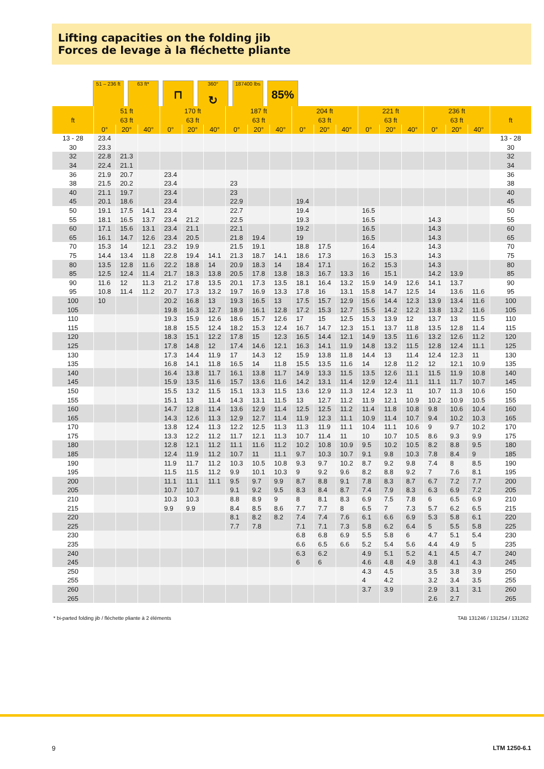Lifting capacities on the folding jib
Forces de levage à la fléchette pliante
51 – 236 ft
63 ft*
⊓
360°
↻
187400 lbs
85%
| ft | 51 ft | | | 170 ft | | | 187 ft | | | 204 ft | | | 221 ft | | | 236 ft | | | ft |
| --- | --- | --- | --- | --- | --- | --- | --- | --- | --- | --- | --- | --- | --- | --- | --- | --- | --- | --- | --- |
| | 63 ft | | | 63 ft | | | 63 ft | | | 63 ft | | | 63 ft | | | 63 ft | | | |
| | 0° | 20° | 40° | 0° | 20° | 40° | 0° | 20° | 40° | 0° | 20° | 40° | 0° | 20° | 40° | 0° | 20° | 40° | |
| 13 - 28 | 23.4 | | | | | | | | | | | | | | | | | | 13 - 28 |
| 30 | 23.3 | | | | | | | | | | | | | | | | | | 30 |
| 32 | 22.8 | 21.3 | | | | | | | | | | | | | | | | | 32 |
| 34 | 22.4 | 21.1 | | | | | | | | | | | | | | | | | 34 |
| 36 | 21.9 | 20.7 | | 23.4 | | | | | | | | | | | | | | | 36 |
| 38 | 21.5 | 20.2 | | 23.4 | | | 23 | | | | | | | | | | | | 38 |
| 40 | 21.1 | 19.7 | | 23.4 | | | 23 | | | | | | | | | | | | 40 |
| 45 | 20.1 | 18.6 | | 23.4 | | | 22.9 | | | 19.4 | | | | | | | | | 45 |
| 50 | 19.1 | 17.5 | 14.1 | 23.4 | | | 22.7 | | | 19.4 | | | 16.5 | | | | | | 50 |
| 55 | 18.1 | 16.5 | 13.7 | 23.4 | 21.2 | | 22.5 | | | 19.3 | | | 16.5 | | | 14.3 | | | 55 |
| 60 | 17.1 | 15.6 | 13.1 | 23.4 | 21.1 | | 22.1 | | | 19.2 | | | 16.5 | | | 14.3 | | | 60 |
| 65 | 16.1 | 14.7 | 12.6 | 23.4 | 20.5 | | 21.8 | 19.4 | | 19 | | | 16.5 | | | 14.3 | | | 65 |
| 70 | 15.3 | 14 | 12.1 | 23.2 | 19.9 | | 21.5 | 19.1 | | 18.8 | 17.5 | | 16.4 | | | 14.3 | | | 70 |
| 75 | 14.4 | 13.4 | 11.8 | 22.8 | 19.4 | 14.1 | 21.3 | 18.7 | 14.1 | 18.6 | 17.3 | | 16.3 | 15.3 | | 14.3 | | | 75 |
| 80 | 13.5 | 12.8 | 11.6 | 22.2 | 18.8 | 14 | 20.9 | 18.3 | 14 | 18.4 | 17.1 | | 16.2 | 15.3 | | 14.3 | | | 80 |
| 85 | 12.5 | 12.4 | 11.4 | 21.7 | 18.3 | 13.8 | 20.5 | 17.8 | 13.8 | 18.3 | 16.7 | 13.3 | 16 | 15.1 | | 14.2 | 13.9 | | 85 |
| 90 | 11.6 | 12 | 11.3 | 21.2 | 17.8 | 13.5 | 20.1 | 17.3 | 13.5 | 18.1 | 16.4 | 13.2 | 15.9 | 14.9 | 12.6 | 14.1 | 13.7 | | 90 |
| 95 | 10.8 | 11.4 | 11.2 | 20.7 | 17.3 | 13.2 | 19.7 | 16.9 | 13.3 | 17.8 | 16 | 13.1 | 15.8 | 14.7 | 12.5 | 14 | 13.6 | 11.6 | 95 |
| 100 | 10 | | | 20.2 | 16.8 | 13 | 19.3 | 16.5 | 13 | 17.5 | 15.7 | 12.9 | 15.6 | 14.4 | 12.3 | 13.9 | 13.4 | 11.6 | 100 |
| 105 | | | | 19.8 | 16.3 | 12.7 | 18.9 | 16.1 | 12.8 | 17.2 | 15.3 | 12.7 | 15.5 | 14.2 | 12.2 | 13.8 | 13.2 | 11.6 | 105 |
| 110 | | | | 19.3 | 15.9 | 12.6 | 18.6 | 15.7 | 12.6 | 17 | 15 | 12.5 | 15.3 | 13.9 | 12 | 13.7 | 13 | 11.5 | 110 |
| 115 | | | | 18.8 | 15.5 | 12.4 | 18.2 | 15.3 | 12.4 | 16.7 | 14.7 | 12.3 | 15.1 | 13.7 | 11.8 | 13.5 | 12.8 | 11.4 | 115 |
| 120 | | | | 18.3 | 15.1 | 12.2 | 17.8 | 15 | 12.3 | 16.5 | 14.4 | 12.1 | 14.9 | 13.5 | 11.6 | 13.2 | 12.6 | 11.2 | 120 |
| 125 | | | | 17.8 | 14.8 | 12 | 17.4 | 14.6 | 12.1 | 16.3 | 14.1 | 11.9 | 14.8 | 13.2 | 11.5 | 12.8 | 12.4 | 11.1 | 125 |
| 130 | | | | 17.3 | 14.4 | 11.9 | 17 | 14.3 | 12 | 15.9 | 13.8 | 11.8 | 14.4 | 13 | 11.4 | 12.4 | 12.3 | 11 | 130 |
| 135 | | | | 16.8 | 14.1 | 11.8 | 16.5 | 14 | 11.8 | 15.5 | 13.5 | 11.6 | 14 | 12.8 | 11.2 | 12 | 12.1 | 10.9 | 135 |
| 140 | | | | 16.4 | 13.8 | 11.7 | 16.1 | 13.8 | 11.7 | 14.9 | 13.3 | 11.5 | 13.5 | 12.6 | 11.1 | 11.5 | 11.9 | 10.8 | 140 |
| 145 | | | | 15.9 | 13.5 | 11.6 | 15.7 | 13.6 | 11.6 | 14.2 | 13.1 | 11.4 | 12.9 | 12.4 | 11.1 | 11.1 | 11.7 | 10.7 | 145 |
| 150 | | | | 15.5 | 13.2 | 11.5 | 15.1 | 13.3 | 11.5 | 13.6 | 12.9 | 11.3 | 12.4 | 12.3 | 11 | 10.7 | 11.3 | 10.6 | 150 |
| 155 | | | | 15.1 | 13 | 11.4 | 14.3 | 13.1 | 11.5 | 13 | 12.7 | 11.2 | 11.9 | 12.1 | 10.9 | 10.2 | 10.9 | 10.5 | 155 |
| 160 | | | | 14.7 | 12.8 | 11.4 | 13.6 | 12.9 | 11.4 | 12.5 | 12.5 | 11.2 | 11.4 | 11.8 | 10.8 | 9.8 | 10.6 | 10.4 | 160 |
| 165 | | | | 14.3 | 12.6 | 11.3 | 12.9 | 12.7 | 11.4 | 11.9 | 12.3 | 11.1 | 10.9 | 11.4 | 10.7 | 9.4 | 10.2 | 10.3 | 165 |
| 170 | | | | 13.8 | 12.4 | 11.3 | 12.2 | 12.5 | 11.3 | 11.3 | 11.9 | 11.1 | 10.4 | 11.1 | 10.6 | 9 | 9.7 | 10.2 | 170 |
| 175 | | | | 13.3 | 12.2 | 11.2 | 11.7 | 12.1 | 11.3 | 10.7 | 11.4 | 11 | 10 | 10.7 | 10.5 | 8.6 | 9.3 | 9.9 | 175 |
| 180 | | | | 12.8 | 12.1 | 11.2 | 11.1 | 11.6 | 11.2 | 10.2 | 10.8 | 10.9 | 9.5 | 10.2 | 10.5 | 8.2 | 8.8 | 9.5 | 180 |
| 185 | | | | 12.4 | 11.9 | 11.2 | 10.7 | 11 | 11.1 | 9.7 | 10.3 | 10.7 | 9.1 | 9.8 | 10.3 | 7.8 | 8.4 | 9 | 185 |
| 190 | | | | 11.9 | 11.7 | 11.2 | 10.3 | 10.5 | 10.8 | 9.3 | 9.7 | 10.2 | 8.7 | 9.2 | 9.8 | 7.4 | 8 | 8.5 | 190 |
| 195 | | | | 11.5 | 11.5 | 11.2 | 9.9 | 10.1 | 10.3 | 9 | 9.2 | 9.6 | 8.2 | 8.8 | 9.2 | 7 | 7.6 | 8.1 | 195 |
| 200 | | | | 11.1 | 11.1 | 11.1 | 9.5 | 9.7 | 9.9 | 8.7 | 8.8 | 9.1 | 7.8 | 8.3 | 8.7 | 6.7 | 7.2 | 7.7 | 200 |
| 205 | | | | 10.7 | 10.7 | | 9.1 | 9.2 | 9.5 | 8.3 | 8.4 | 8.7 | 7.4 | 7.9 | 8.3 | 6.3 | 6.9 | 7.2 | 205 |
| 210 | | | | 10.3 | 10.3 | | 8.8 | 8.9 | 9 | 8 | 8.1 | 8.3 | 6.9 | 7.5 | 7.8 | 6 | 6.5 | 6.9 | 210 |
| 215 | | | | 9.9 | 9.9 | | 8.4 | 8.5 | 8.6 | 7.7 | 7.7 | 8 | 6.5 | 7 | 7.3 | 5.7 | 6.2 | 6.5 | 215 |
| 220 | | | | | | | 8.1 | 8.2 | 8.2 | 7.4 | 7.4 | 7.6 | 6.1 | 6.6 | 6.9 | 5.3 | 5.8 | 6.1 | 220 |
| 225 | | | | | | | 7.7 | 7.8 | | 7.1 | 7.1 | 7.3 | 5.8 | 6.2 | 6.4 | 5 | 5.5 | 5.8 | 225 |
| 230 | | | | | | | | | | 6.8 | 6.8 | 6.9 | 5.5 | 5.8 | 6 | 4.7 | 5.1 | 5.4 | 230 |
| 235 | | | | | | | | | | 6.6 | 6.5 | 6.6 | 5.2 | 5.4 | 5.6 | 4.4 | 4.9 | 5 | 235 |
| 240 | | | | | | | | | | 6.3 | 6.2 | | 4.9 | 5.1 | 5.2 | 4.1 | 4.5 | 4.7 | 240 |
| 245 | | | | | | | | | | 6 | 6 | | 4.6 | 4.8 | 4.9 | 3.8 | 4.1 | 4.3 | 245 |
| 250 | | | | | | | | | | | | | 4.3 | 4.5 | | 3.5 | 3.8 | 3.9 | 250 |
| 255 | | | | | | | | | | | | | 4 | 4.2 | | 3.2 | 3.4 | 3.5 | 255 |
| 260 | | | | | | | | | | | | | 3.7 | 3.9 | | 2.9 | 3.1 | 3.1 | 260 |
| 265 | | | | | | | | | | | | | | | | 2.6 | 2.7 | | 265 |
* bi-parted folding jib / fléchette pliante à 2 éléments TAB 131246 / 131254 / 131262
9 LTM 1250-6.1